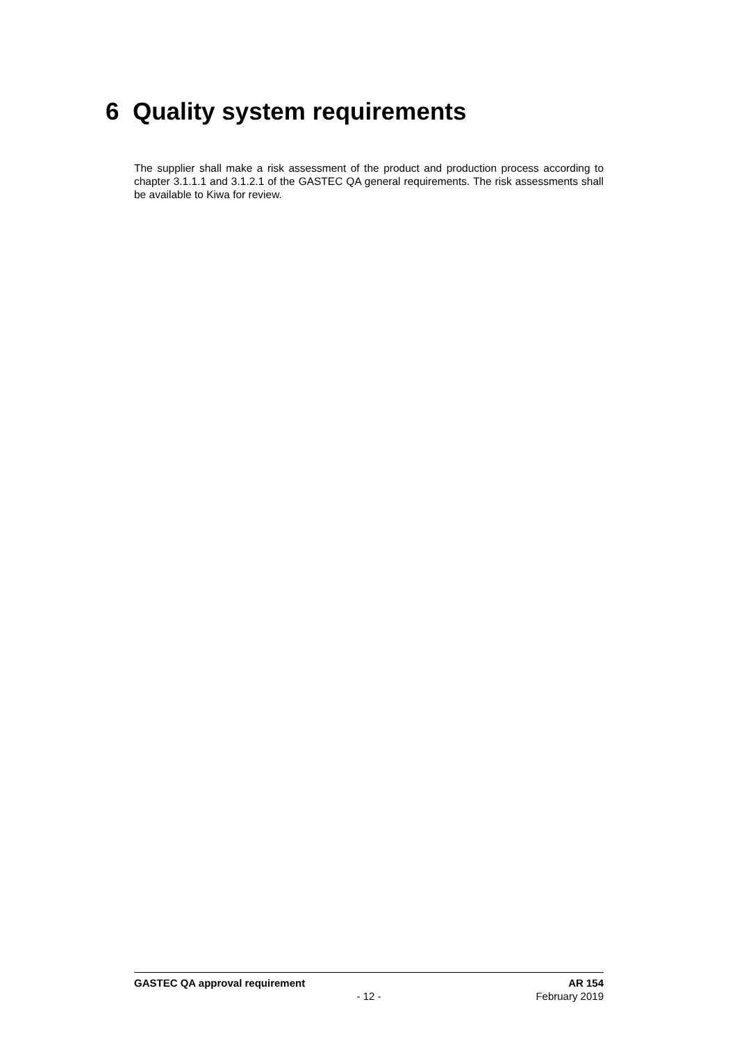6 Quality system requirements
The supplier shall make a risk assessment of the product and production process according to chapter 3.1.1.1 and 3.1.2.1 of the GASTEC QA general requirements. The risk assessments shall be available to Kiwa for review.
GASTEC QA approval requirement AR 154
- 12 - February 2019